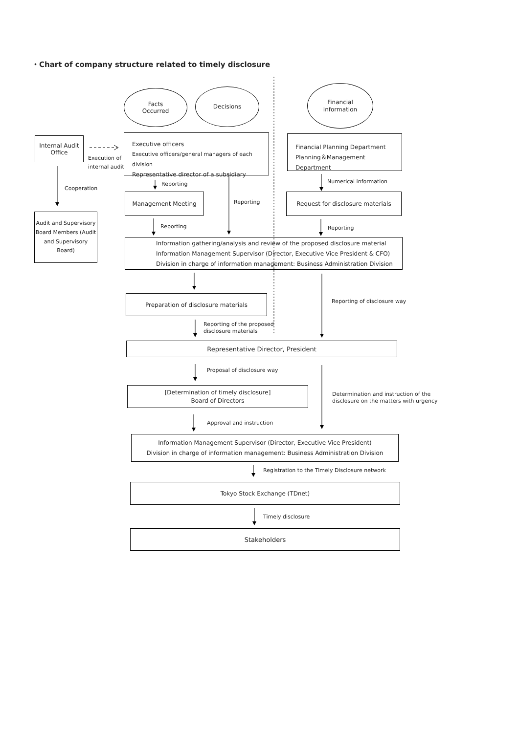・Chart of company structure related to timely disclosure
Facts
Occurred
Decisions
Financial
information
Internal Audit
Office
Execution of
internal audit
Cooperation
Audit and Supervisory Board Members (Audit and Supervisory Board)
Executive officers
Executive officers/general managers of each division
Representative director of a subsidiary
Financial Planning Department
Planning＆Management Department
Reporting Numerical information
Management Meeting
Reporting
Request for disclosure materials
Reporting Reporting
Information gathering/analysis and review of the proposed disclosure material
Information Management Supervisor (Director, Executive Vice President & CFO)
Division in charge of information management: Business Administration Division
Preparation of disclosure materials
Reporting of disclosure way
Reporting of the proposed
disclosure materials
Representative Director, President
Proposal of disclosure way
[Determination of timely disclosure]
Board of Directors
Determination and instruction of the
disclosure on the matters with urgency
Approval and instruction
Information Management Supervisor (Director, Executive Vice President)
Division in charge of information management: Business Administration Division
Registration to the Timely Disclosure network
Tokyo Stock Exchange (TDnet)
Timely disclosure
Stakeholders